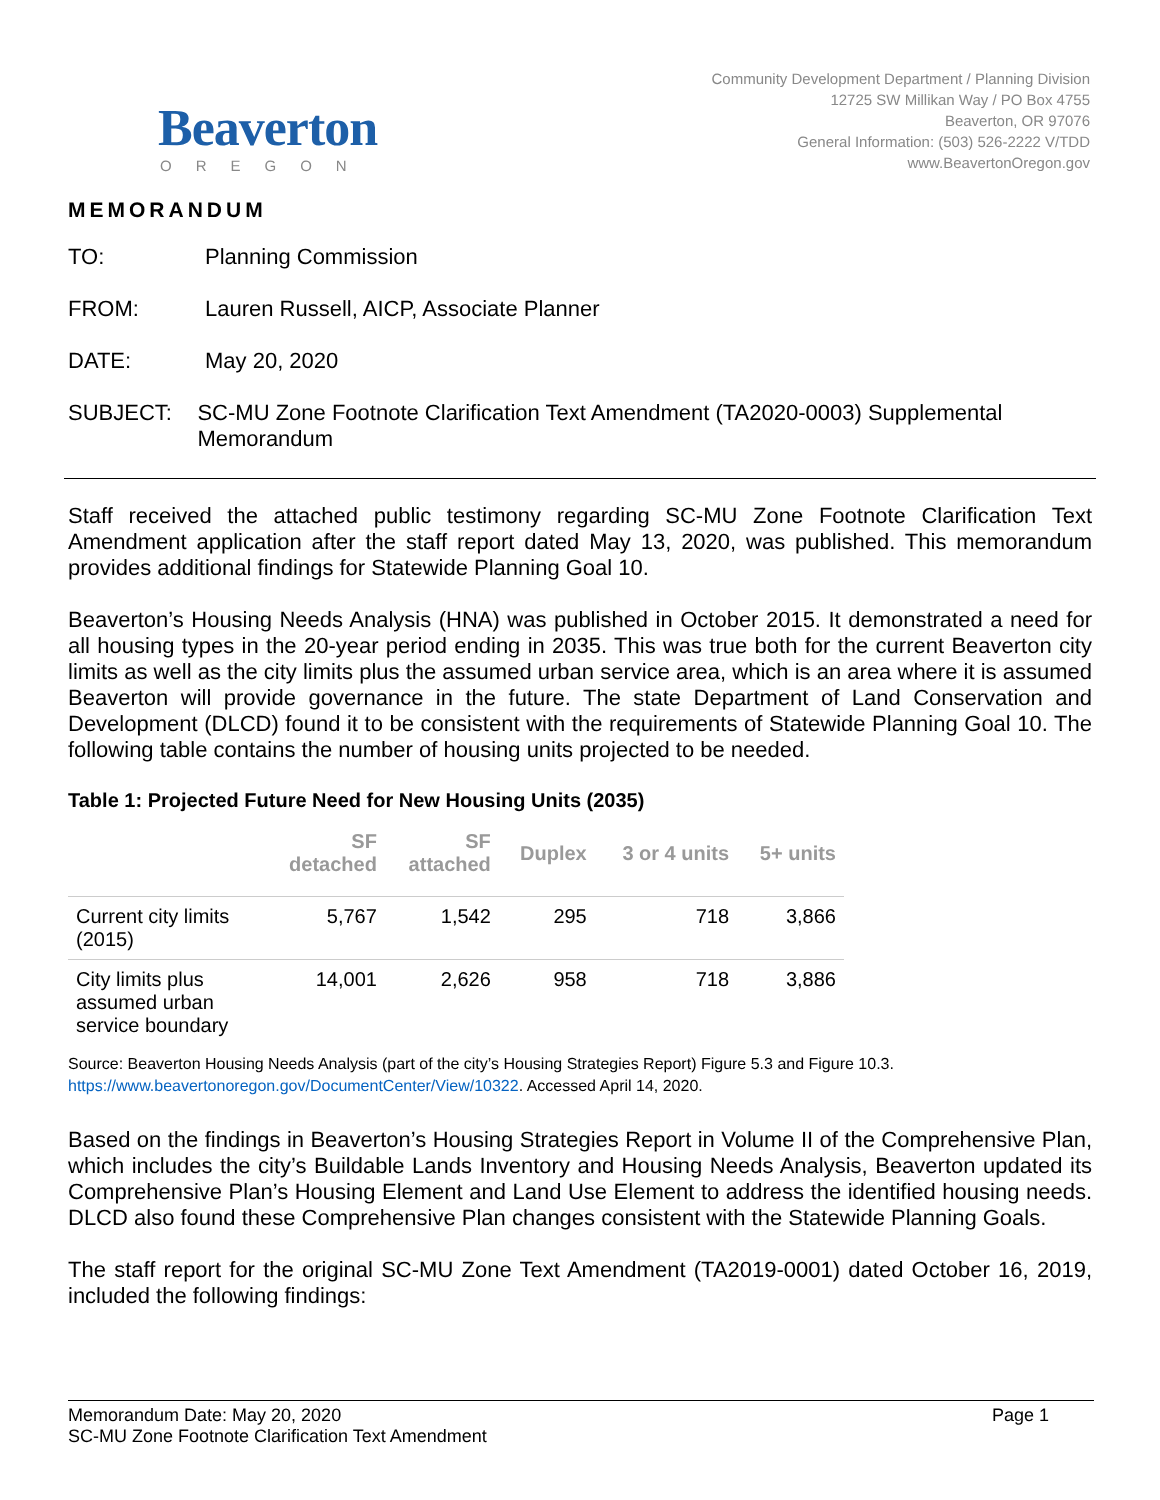Beaverton
OREGON
Community Development Department / Planning Division
12725 SW Millikan Way / PO Box 4755
Beaverton, OR 97076
General Information: (503) 526-2222 V/TDD
www.BeavertonOregon.gov
MEMORANDUM
TO: Planning Commission
FROM: Lauren Russell, AICP, Associate Planner
DATE: May 20, 2020
SUBJECT: SC-MU Zone Footnote Clarification Text Amendment (TA2020-0003) Supplemental Memorandum
Staff received the attached public testimony regarding SC-MU Zone Footnote Clarification Text Amendment application after the staff report dated May 13, 2020, was published. This memorandum provides additional findings for Statewide Planning Goal 10.
Beaverton’s Housing Needs Analysis (HNA) was published in October 2015. It demonstrated a need for all housing types in the 20-year period ending in 2035. This was true both for the current Beaverton city limits as well as the city limits plus the assumed urban service area, which is an area where it is assumed Beaverton will provide governance in the future. The state Department of Land Conservation and Development (DLCD) found it to be consistent with the requirements of Statewide Planning Goal 10. The following table contains the number of housing units projected to be needed.
Table 1: Projected Future Need for New Housing Units (2035)
| | SF detached | SF attached | Duplex | 3 or 4 units | 5+ units |
| --- | --- | --- | --- | --- | --- |
| Current city limits (2015) | 5,767 | 1,542 | 295 | 718 | 3,866 |
| City limits plus assumed urban service boundary | 14,001 | 2,626 | 958 | 718 | 3,886 |
Source: Beaverton Housing Needs Analysis (part of the city’s Housing Strategies Report) Figure 5.3 and Figure 10.3.
https://www.beavertonoregon.gov/DocumentCenter/View/10322. Accessed April 14, 2020.
Based on the findings in Beaverton’s Housing Strategies Report in Volume II of the Comprehensive Plan, which includes the city’s Buildable Lands Inventory and Housing Needs Analysis, Beaverton updated its Comprehensive Plan’s Housing Element and Land Use Element to address the identified housing needs. DLCD also found these Comprehensive Plan changes consistent with the Statewide Planning Goals.
The staff report for the original SC-MU Zone Text Amendment (TA2019-0001) dated October 16, 2019, included the following findings:
Memorandum Date: May 20, 2020 Page 1
SC-MU Zone Footnote Clarification Text Amendment